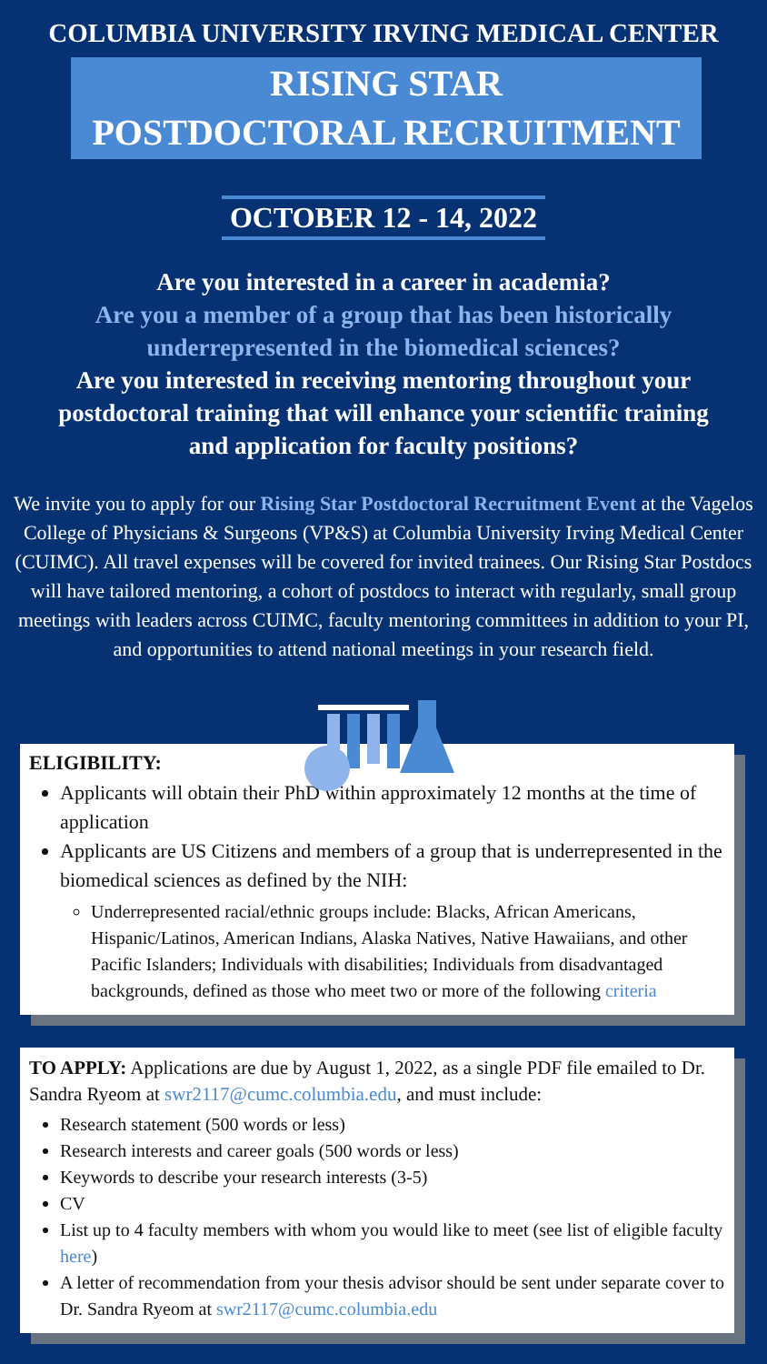COLUMBIA UNIVERSITY IRVING MEDICAL CENTER
RISING STAR
POSTDOCTORAL RECRUITMENT
OCTOBER 12 - 14, 2022
Are you interested in a career in academia?
Are you a member of a group that has been historically underrepresented in the biomedical sciences?
Are you interested in receiving mentoring throughout your postdoctoral training that will enhance your scientific training and application for faculty positions?
We invite you to apply for our Rising Star Postdoctoral Recruitment Event at the Vagelos College of Physicians & Surgeons (VP&S) at Columbia University Irving Medical Center (CUIMC). All travel expenses will be covered for invited trainees. Our Rising Star Postdocs will have tailored mentoring, a cohort of postdocs to interact with regularly, small group meetings with leaders across CUIMC, faculty mentoring committees in addition to your PI, and opportunities to attend national meetings in your research field.
ELIGIBILITY:
Applicants will obtain their PhD within approximately 12 months at the time of application
Applicants are US Citizens and members of a group that is underrepresented in the biomedical sciences as defined by the NIH:
Underrepresented racial/ethnic groups include: Blacks, African Americans, Hispanic/Latinos, American Indians, Alaska Natives, Native Hawaiians, and other Pacific Islanders; Individuals with disabilities; Individuals from disadvantaged backgrounds, defined as those who meet two or more of the following criteria
TO APPLY: Applications are due by August 1, 2022, as a single PDF file emailed to Dr. Sandra Ryeom at swr2117@cumc.columbia.edu, and must include:
Research statement (500 words or less)
Research interests and career goals (500 words or less)
Keywords to describe your research interests (3-5)
CV
List up to 4 faculty members with whom you would like to meet (see list of eligible faculty here)
A letter of recommendation from your thesis advisor should be sent under separate cover to Dr. Sandra Ryeom at swr2117@cumc.columbia.edu